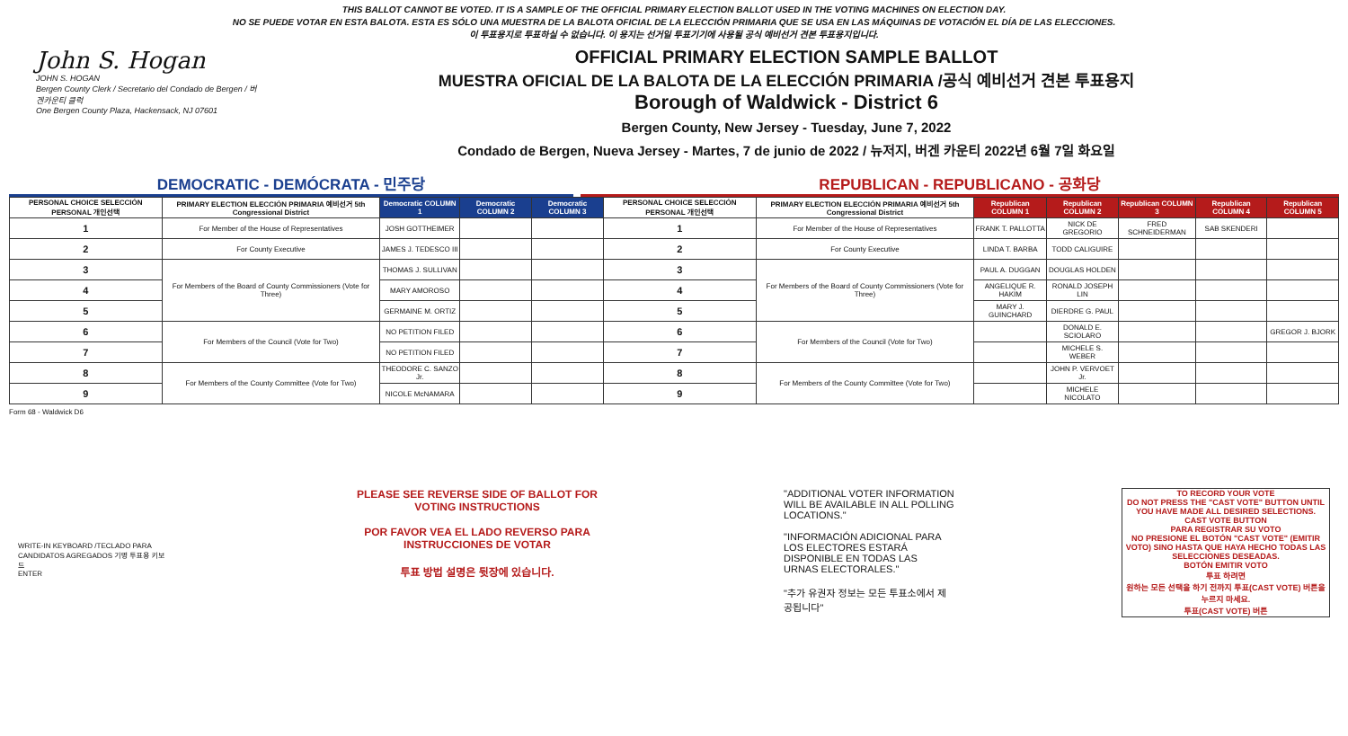THIS BALLOT CANNOT BE VOTED. IT IS A SAMPLE OF THE OFFICIAL PRIMARY ELECTION BALLOT USED IN THE VOTING MACHINES ON ELECTION DAY.
NO SE PUEDE VOTAR EN ESTA BALOTA. ESTA ES SÓLO UNA MUESTRA DE LA BALOTA OFICIAL DE LA ELECCIÓN PRIMARIA QUE SE USA EN LAS MÁQUINAS DE VOTACIÓN EL DÍA DE LAS ELECCIONES.
이 투표용지로 투표하실 수 없습니다. 이 용지는 선거일 투표기기에 사용될 공식 예비선거 견본 투표용지입니다.
John S. Hogan
JOHN S. HOGAN
Bergen County Clerk / Secretario del Condado de Bergen / 버겐카운티 클럭
One Bergen County Plaza, Hackensack, NJ 07601
OFFICIAL PRIMARY ELECTION SAMPLE BALLOT
MUESTRA OFICIAL DE LA BALOTA DE LA ELECCIÓN PRIMARIA /공식 예비선거 견본 투표용지
Borough of Waldwick - District 6
Bergen County, New Jersey - Tuesday, June 7, 2022
Condado de Bergen, Nueva Jersey - Martes, 7 de junio de 2022 / 뉴저지, 버겐 카운티 2022년 6월 7일 화요일
DEMOCRATIC - DEMÓCRATA - 민주당 REPUBLICAN - REPUBLICANO - 공화당
| PERSONAL CHOICE SELECCIÓN PERSONAL 개인선택 | PRIMARY ELECTION ELECCIÓN PRIMARIA 예비선거 5th Congressional District | Democratic COLUMN 1 | Democratic COLUMN 2 | Democratic COLUMN 3 | PERSONAL CHOICE SELECCIÓN PERSONAL 개인선택 | PRIMARY ELECTION ELECCIÓN PRIMARIA 예비선거 5th Congressional District | Republican COLUMN 1 | Republican COLUMN 2 | Republican COLUMN 3 | Republican COLUMN 4 | Republican COLUMN 5 |
| --- | --- | --- | --- | --- | --- | --- | --- | --- | --- | --- | --- |
| 1 | For Member of the House of Representatives | JOSH GOTTHEIMER | | | 1 | For Member of the House of Representatives | FRANK T. PALLOTTA | NICK DE GREGORIO | FRED SCHNEIDERMAN | SAB SKENDERI | |
| 2 | For County Executive | JAMES J. TEDESCO III | | | 2 | For County Executive | LINDA T. BARBA | TODD CALIGUIRE | | | |
| 3 | For Members of the Board of County Commissioners (Vote for Three) | THOMAS J. SULLIVAN | | | 3 | For Members of the Board of County Commissioners (Vote for Three) | PAUL A. DUGGAN | DOUGLAS HOLDEN | | | |
| 4 | | MARY AMOROSO | | | 4 | | ANGELIQUE R. HAKIM | RONALD JOSEPH LIN | | | |
| 5 | | GERMAINE M. ORTIZ | | | 5 | | MARY J. GUINCHARD | DIERDRE G. PAUL | | | |
| 6 | For Members of the Council (Vote for Two) | NO PETITION FILED | | | 6 | For Members of the Council (Vote for Two) | | DONALD E. SCIOLARO | | | GREGOR J. BJORK |
| 7 | | NO PETITION FILED | | | 7 | | | MICHELE S. WEBER | | | |
| 8 | For Members of the County Committee (Vote for Two) | THEODORE C. SANZO Jr. | | | 8 | For Members of the County Committee (Vote for Two) | | JOHN P. VERVOET Jr. | | | |
| 9 | | NICOLE McNAMARA | | | 9 | | | MICHELE NICOLATO | | | |
Form 68 - Waldwick D6
WRITE-IN KEYBOARD /TECLADO PARA CANDIDATOS AGREGADOS 기명 투표용 키보드
ENTER
PLEASE SEE REVERSE SIDE OF BALLOT FOR VOTING INSTRUCTIONS
POR FAVOR VEA EL LADO REVERSO PARA INSTRUCCIONES DE VOTAR
투표 방법 설명은 뒷장에 있습니다.
"ADDITIONAL VOTER INFORMATION WILL BE AVAILABLE IN ALL POLLING LOCATIONS."
"INFORMACIÓN ADICIONAL PARA LOS ELECTORES ESTARÁ DISPONIBLE EN TODAS LAS URNAS ELECTORALES."
"추가 유권자 정보는 모든 투표소에서 제공됩니다"
TO RECORD YOUR VOTE
DO NOT PRESS THE "CAST VOTE" BUTTON UNTIL YOU HAVE MADE ALL DESIRED SELECTIONS.
CAST VOTE BUTTON
PARA REGISTRAR SU VOTO
NO PRESIONE EL BOTÓN "CAST VOTE" (EMITIR VOTO) SINO HASTA QUE HAYA HECHO TODAS LAS SELECCIONES DESEADAS.
BOTÓN EMITIR VOTO
투표 하려면
원하는 모든 선택을 하기 전까지 투표(CAST VOTE) 버튼을 누르지 마세요.
투표(CAST VOTE) 버튼